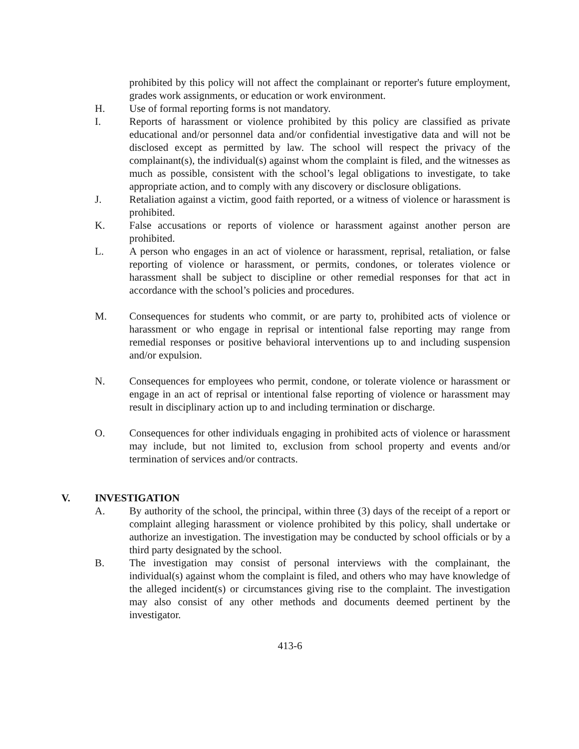prohibited by this policy will not affect the complainant or reporter's future employment, grades work assignments, or education or work environment.
H. Use of formal reporting forms is not mandatory.
I. Reports of harassment or violence prohibited by this policy are classified as private educational and/or personnel data and/or confidential investigative data and will not be disclosed except as permitted by law. The school will respect the privacy of the complainant(s), the individual(s) against whom the complaint is filed, and the witnesses as much as possible, consistent with the school’s legal obligations to investigate, to take appropriate action, and to comply with any discovery or disclosure obligations.
J. Retaliation against a victim, good faith reported, or a witness of violence or harassment is prohibited.
K. False accusations or reports of violence or harassment against another person are prohibited.
L. A person who engages in an act of violence or harassment, reprisal, retaliation, or false reporting of violence or harassment, or permits, condones, or tolerates violence or harassment shall be subject to discipline or other remedial responses for that act in accordance with the school’s policies and procedures.
M. Consequences for students who commit, or are party to, prohibited acts of violence or harassment or who engage in reprisal or intentional false reporting may range from remedial responses or positive behavioral interventions up to and including suspension and/or expulsion.
N. Consequences for employees who permit, condone, or tolerate violence or harassment or engage in an act of reprisal or intentional false reporting of violence or harassment may result in disciplinary action up to and including termination or discharge.
O. Consequences for other individuals engaging in prohibited acts of violence or harassment may include, but not limited to, exclusion from school property and events and/or termination of services and/or contracts.
V. INVESTIGATION
A. By authority of the school, the principal, within three (3) days of the receipt of a report or complaint alleging harassment or violence prohibited by this policy, shall undertake or authorize an investigation. The investigation may be conducted by school officials or by a third party designated by the school.
B. The investigation may consist of personal interviews with the complainant, the individual(s) against whom the complaint is filed, and others who may have knowledge of the alleged incident(s) or circumstances giving rise to the complaint. The investigation may also consist of any other methods and documents deemed pertinent by the investigator.
413-6